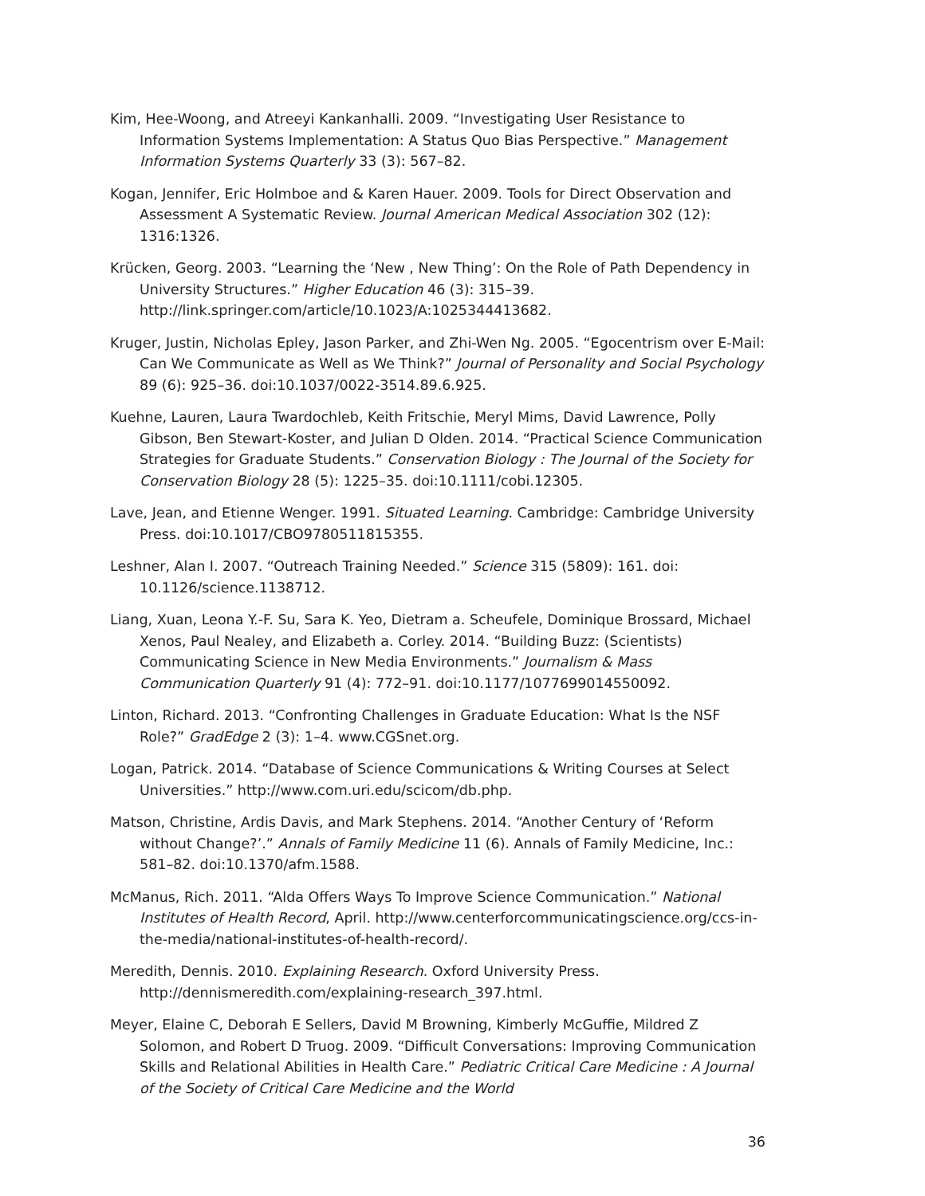Kim, Hee-Woong, and Atreeyi Kankanhalli. 2009. “Investigating User Resistance to Information Systems Implementation: A Status Quo Bias Perspective.” Management Information Systems Quarterly 33 (3): 567–82.
Kogan, Jennifer, Eric Holmboe and & Karen Hauer. 2009. Tools for Direct Observation and Assessment A Systematic Review. Journal American Medical Association 302 (12): 1316:1326.
Krücken, Georg. 2003. “Learning the ‘New , New Thing’: On the Role of Path Dependency in University Structures.” Higher Education 46 (3): 315–39. http://link.springer.com/article/10.1023/A:1025344413682.
Kruger, Justin, Nicholas Epley, Jason Parker, and Zhi-Wen Ng. 2005. “Egocentrism over E-Mail: Can We Communicate as Well as We Think?” Journal of Personality and Social Psychology 89 (6): 925–36. doi:10.1037/0022-3514.89.6.925.
Kuehne, Lauren, Laura Twardochleb, Keith Fritschie, Meryl Mims, David Lawrence, Polly Gibson, Ben Stewart-Koster, and Julian D Olden. 2014. “Practical Science Communication Strategies for Graduate Students.” Conservation Biology : The Journal of the Society for Conservation Biology 28 (5): 1225–35. doi:10.1111/cobi.12305.
Lave, Jean, and Etienne Wenger. 1991. Situated Learning. Cambridge: Cambridge University Press. doi:10.1017/CBO9780511815355.
Leshner, Alan I. 2007. “Outreach Training Needed.” Science 315 (5809): 161. doi: 10.1126/science.1138712.
Liang, Xuan, Leona Y.-F. Su, Sara K. Yeo, Dietram a. Scheufele, Dominique Brossard, Michael Xenos, Paul Nealey, and Elizabeth a. Corley. 2014. “Building Buzz: (Scientists) Communicating Science in New Media Environments.” Journalism & Mass Communication Quarterly 91 (4): 772–91. doi:10.1177/1077699014550092.
Linton, Richard. 2013. “Confronting Challenges in Graduate Education: What Is the NSF Role?” GradEdge 2 (3): 1–4. www.CGSnet.org.
Logan, Patrick. 2014. “Database of Science Communications & Writing Courses at Select Universities.” http://www.com.uri.edu/scicom/db.php.
Matson, Christine, Ardis Davis, and Mark Stephens. 2014. “Another Century of ‘Reform without Change?’.” Annals of Family Medicine 11 (6). Annals of Family Medicine, Inc.: 581–82. doi:10.1370/afm.1588.
McManus, Rich. 2011. “Alda Offers Ways To Improve Science Communication.” National Institutes of Health Record, April. http://www.centerforcommunicatingscience.org/ccs-in-the-media/national-institutes-of-health-record/.
Meredith, Dennis. 2010. Explaining Research. Oxford University Press. http://dennismeredith.com/explaining-research_397.html.
Meyer, Elaine C, Deborah E Sellers, David M Browning, Kimberly McGuffie, Mildred Z Solomon, and Robert D Truog. 2009. “Difficult Conversations: Improving Communication Skills and Relational Abilities in Health Care.” Pediatric Critical Care Medicine : A Journal of the Society of Critical Care Medicine and the World
36